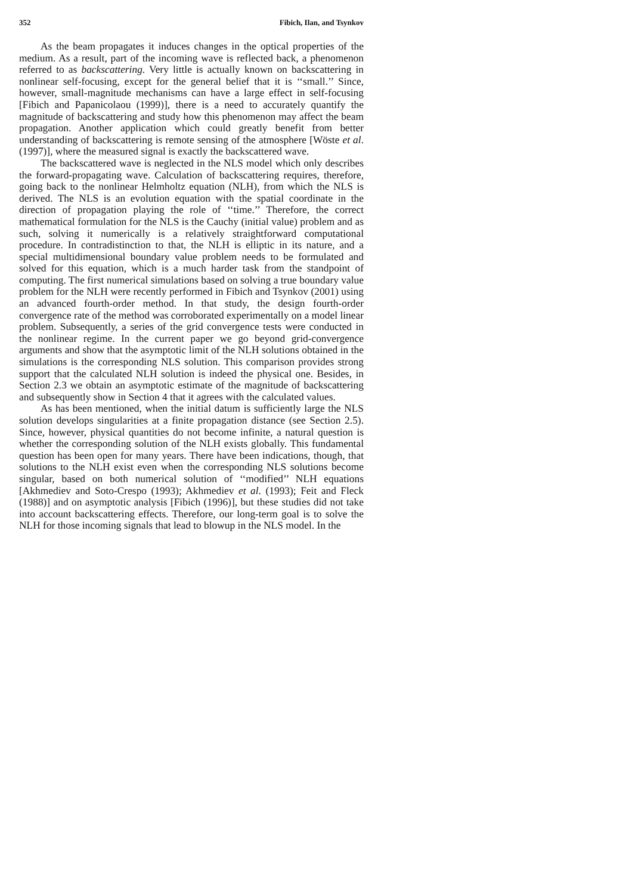352 Fibich, Ilan, and Tsynkov
As the beam propagates it induces changes in the optical properties of the medium. As a result, part of the incoming wave is reflected back, a phenomenon referred to as backscattering. Very little is actually known on backscattering in nonlinear self-focusing, except for the general belief that it is ‘‘small.’’ Since, however, small-magnitude mechanisms can have a large effect in self-focusing [Fibich and Papanicolaou (1999)], there is a need to accurately quantify the magnitude of backscattering and study how this phenomenon may affect the beam propagation. Another application which could greatly benefit from better understanding of backscattering is remote sensing of the atmosphere [Wöste et al. (1997)], where the measured signal is exactly the backscattered wave.
The backscattered wave is neglected in the NLS model which only describes the forward-propagating wave. Calculation of backscattering requires, therefore, going back to the nonlinear Helmholtz equation (NLH), from which the NLS is derived. The NLS is an evolution equation with the spatial coordinate in the direction of propagation playing the role of ‘‘time.’’ Therefore, the correct mathematical formulation for the NLS is the Cauchy (initial value) problem and as such, solving it numerically is a relatively straightforward computational procedure. In contradistinction to that, the NLH is elliptic in its nature, and a special multidimensional boundary value problem needs to be formulated and solved for this equation, which is a much harder task from the standpoint of computing. The first numerical simulations based on solving a true boundary value problem for the NLH were recently performed in Fibich and Tsynkov (2001) using an advanced fourth-order method. In that study, the design fourth-order convergence rate of the method was corroborated experimentally on a model linear problem. Subsequently, a series of the grid convergence tests were conducted in the nonlinear regime. In the current paper we go beyond grid-convergence arguments and show that the asymptotic limit of the NLH solutions obtained in the simulations is the corresponding NLS solution. This comparison provides strong support that the calculated NLH solution is indeed the physical one. Besides, in Section 2.3 we obtain an asymptotic estimate of the magnitude of backscattering and subsequently show in Section 4 that it agrees with the calculated values.
As has been mentioned, when the initial datum is sufficiently large the NLS solution develops singularities at a finite propagation distance (see Section 2.5). Since, however, physical quantities do not become infinite, a natural question is whether the corresponding solution of the NLH exists globally. This fundamental question has been open for many years. There have been indications, though, that solutions to the NLH exist even when the corresponding NLS solutions become singular, based on both numerical solution of ‘‘modified’’ NLH equations [Akhmediev and Soto-Crespo (1993); Akhmediev et al. (1993); Feit and Fleck (1988)] and on asymptotic analysis [Fibich (1996)], but these studies did not take into account backscattering effects. Therefore, our long-term goal is to solve the NLH for those incoming signals that lead to blowup in the NLS model. In the